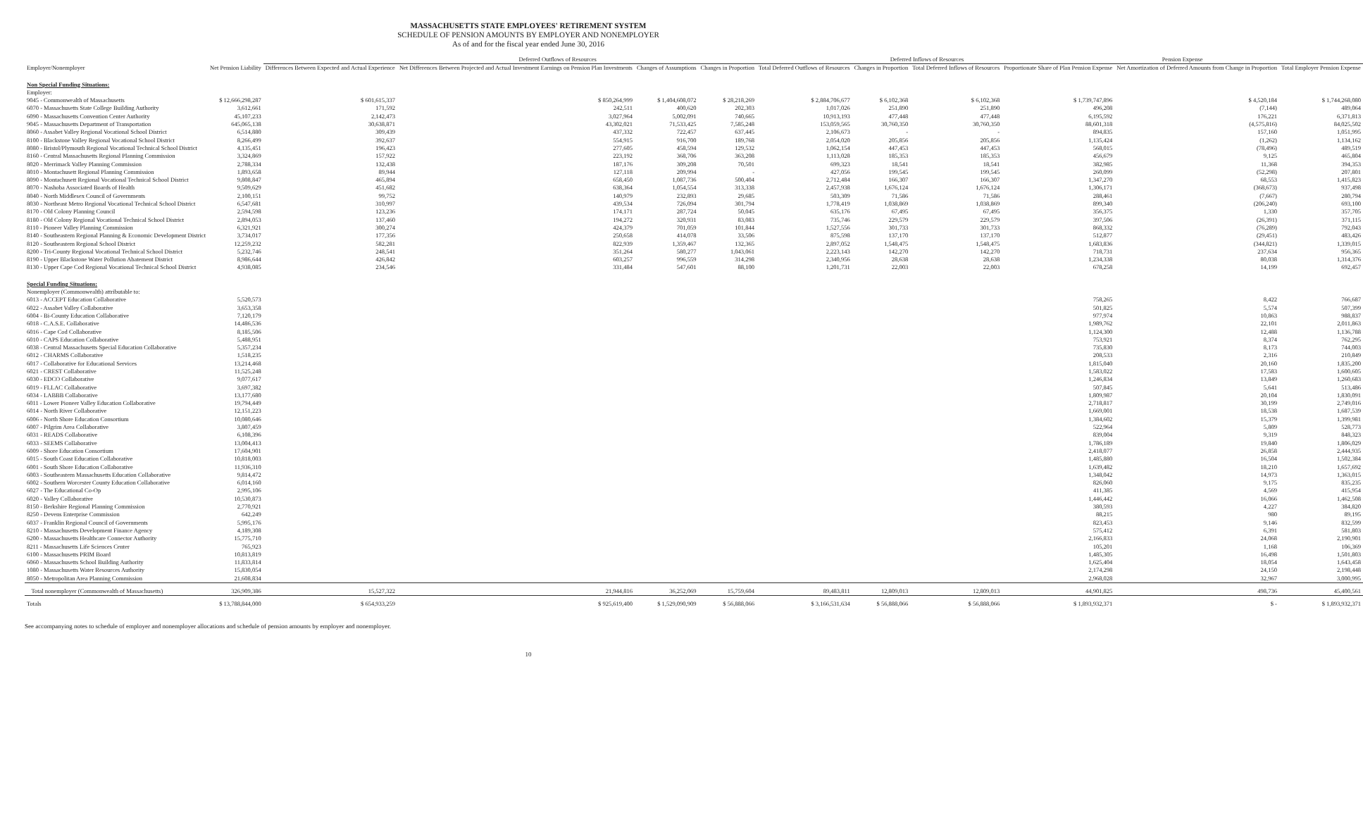MASSACHUSETTS STATE EMPLOYEES' RETIREMENT SYSTEM
SCHEDULE OF PENSION AMOUNTS BY EMPLOYER AND NONEMPLOYER
As of and for the fiscal year ended June 30, 2016
| | | Deferred Outflows of Resources | | | | | Deferred Inflows of Resources | | Pension Expense | | |
| --- | --- | --- | --- | --- | --- | --- | --- | --- | --- | --- | --- |
| Employer/Nonemployer | Net Pension Liability | Differences Between Expected and Actual Experience | Net Differences Between Projected and Actual Investment Earnings on Pension Plan Investments | Changes of Assumptions | Changes in Proportion | Total Deferred Outflows of Resources | Changes in Proportion | Total Deferred Inflows of Resources | Proportionate Share of Plan Pension Expense | Net Amortization of Deferred Amounts from Change in Proportion | Total Employer Pension Expense |
| Non Special Funding Situations: | | | | | | | | | | | |
| Employer: | | | | | | | | | | | |
| 9045 - Commonwealth of Massachusetts | $ 12,666,298,287 | $ 601,615,337 | $ 850,264,999 | $ 1,404,608,072 | $ 28,218,269 | $ 2,884,706,677 | $ 6,102,368 | $ 6,102,368 | $ 1,739,747,896 | $ 4,520,184 | $ 1,744,268,080 |
| 6070 - Massachusetts State College Building Authority | 3,612,661 | 171,592 | 242,511 | 400,620 | 202,303 | 1,017,026 | 251,890 | 251,890 | 496,208 | (7,144) | 489,064 |
| 6090 - Massachusetts Convention Center Authority | 45,107,233 | 2,142,473 | 3,027,964 | 5,002,091 | 740,665 | 10,913,193 | 477,448 | 477,448 | 6,195,592 | 176,221 | 6,371,813 |
| 9045 - Massachusetts Department of Transportation | 645,065,138 | 30,638,871 | 43,302,021 | 71,533,425 | 7,585,248 | 153,059,565 | 30,760,350 | 30,760,350 | 88,601,318 | (4,575,816) | 84,025,502 |
| 8060 - Assabet Valley Regional Vocational School District | 6,514,880 | 309,439 | 437,332 | 722,457 | 637,445 | 2,106,673 | - | - | 894,835 | 157,160 | 1,051,995 |
| 8100 - Blackstone Valley Regional Vocational School District | 8,266,499 | 392,637 | 554,915 | 916,700 | 189,768 | 2,054,020 | 205,856 | 205,856 | 1,135,424 | (1,262) | 1,134,162 |
| 8080 - Bristol/Plymouth Regional Vocational Technical School District | 4,135,451 | 196,423 | 277,605 | 458,594 | 129,532 | 1,062,154 | 447,453 | 447,453 | 568,015 | (78,496) | 489,519 |
| 8160 - Central Massachusetts Regional Planning Commission | 3,324,869 | 157,922 | 223,192 | 368,706 | 363,208 | 1,113,028 | 185,353 | 185,353 | 456,679 | 9,125 | 465,804 |
| 8020 - Merrimack Valley Planning Commission | 2,788,334 | 132,438 | 187,176 | 309,208 | 70,501 | 699,323 | 18,541 | 18,541 | 382,985 | 11,368 | 394,353 |
| 8010 - Montachusett Regional Planning Commission | 1,893,658 | 89,944 | 127,118 | 209,994 | - | 427,056 | 199,545 | 199,545 | 260,099 | (52,298) | 207,801 |
| 8090 - Montachusett Regional Vocational Technical School District | 9,808,847 | 465,894 | 658,450 | 1,087,736 | 500,404 | 2,712,484 | 166,307 | 166,307 | 1,347,270 | 68,553 | 1,415,823 |
| 8070 - Nashoba Associated Boards of Health | 9,509,629 | 451,682 | 638,364 | 1,054,554 | 313,338 | 2,457,938 | 1,676,124 | 1,676,124 | 1,306,171 | (368,673) | 937,498 |
| 8040 - North Middlesex Council of Governments | 2,100,151 | 99,752 | 140,979 | 232,893 | 29,685 | 503,309 | 71,586 | 71,586 | 288,461 | (7,667) | 280,794 |
| 8030 - Northeast Metro Regional Vocational Technical School District | 6,547,681 | 310,997 | 439,534 | 726,094 | 301,794 | 1,778,419 | 1,038,869 | 1,038,869 | 899,340 | (206,240) | 693,100 |
| 8170 - Old Colony Planning Council | 2,594,598 | 123,236 | 174,171 | 287,724 | 50,045 | 635,176 | 67,495 | 67,495 | 356,375 | 1,330 | 357,705 |
| 8180 - Old Colony Regional Vocational Technical School District | 2,894,053 | 137,460 | 194,272 | 320,931 | 83,083 | 735,746 | 229,579 | 229,579 | 397,506 | (26,391) | 371,115 |
| 8110 - Pioneer Valley Planning Commission | 6,321,921 | 300,274 | 424,379 | 701,059 | 101,844 | 1,527,556 | 301,733 | 301,733 | 868,332 | (76,289) | 792,043 |
| 8140 - Southeastern Regional Planning & Economic Development District | 3,734,017 | 177,356 | 250,658 | 414,078 | 33,506 | 875,598 | 137,170 | 137,170 | 512,877 | (29,451) | 483,426 |
| 8120 - Southeastern Regional School District | 12,259,232 | 582,281 | 822,939 | 1,359,467 | 132,365 | 2,897,052 | 1,548,475 | 1,548,475 | 1,683,836 | (344,821) | 1,339,015 |
| 8200 - Tri-County Regional Vocational Technical School District | 5,232,746 | 248,541 | 351,264 | 580,277 | 1,043,061 | 2,223,143 | 142,270 | 142,270 | 718,731 | 237,634 | 956,365 |
| 8190 - Upper Blackstone Water Pollution Abatement District | 8,986,644 | 426,842 | 603,257 | 996,559 | 314,298 | 2,340,956 | 28,638 | 28,638 | 1,234,338 | 80,038 | 1,314,376 |
| 8130 - Upper Cape Cod Regional Vocational Technical School District | 4,938,085 | 234,546 | 331,484 | 547,601 | 88,100 | 1,201,731 | 22,003 | 22,003 | 678,258 | 14,199 | 692,457 |
| Special Funding Situations: | | | | | | | | | | | |
| Nonemployer (Commonwealth) attributable to: | | | | | | | | | | | |
| 6013 - ACCEPT Education Collaborative | 5,520,573 | | | | | | | | 758,265 | 8,422 | 766,687 |
| 6022 - Assabet Valley Collaborative | 3,653,358 | | | | | | | | 501,825 | 5,574 | 507,399 |
| 6004 - Bi-County Education Collaborative | 7,120,179 | | | | | | | | 977,974 | 10,863 | 988,837 |
| 6018 - C.A.S.E. Collaborative | 14,486,536 | | | | | | | | 1,989,762 | 22,101 | 2,011,863 |
| 6016 - Cape Cod Collaborative | 8,185,506 | | | | | | | | 1,124,300 | 12,488 | 1,136,788 |
| 6010 - CAPS Education Collaborative | 5,488,951 | | | | | | | | 753,921 | 8,374 | 762,295 |
| 6038 - Central Massachusetts Special Education Collaborative | 5,357,234 | | | | | | | | 735,830 | 8,173 | 744,003 |
| 6012 - CHARMS Collaborative | 1,518,235 | | | | | | | | 208,533 | 2,316 | 210,849 |
| 6017 - Collaborative for Educational Services | 13,214,468 | | | | | | | | 1,815,040 | 20,160 | 1,835,200 |
| 6021 - CREST Collaborative | 11,525,248 | | | | | | | | 1,583,022 | 17,583 | 1,600,605 |
| 6030 - EDCO Collaborative | 9,077,617 | | | | | | | | 1,246,834 | 13,849 | 1,260,683 |
| 6019 - FLLAC Collaborative | 3,697,382 | | | | | | | | 507,845 | 5,641 | 513,486 |
| 6034 - LABBB Collaborative | 13,177,680 | | | | | | | | 1,809,987 | 20,104 | 1,830,091 |
| 6011 - Lower Pioneer Valley Education Collaborative | 19,794,449 | | | | | | | | 2,718,817 | 30,199 | 2,749,016 |
| 6014 - North River Collaborative | 12,151,223 | | | | | | | | 1,669,001 | 18,538 | 1,687,539 |
| 6006 - North Shore Education Consortium | 10,080,646 | | | | | | | | 1,384,602 | 15,379 | 1,399,981 |
| 6007 - Pilgrim Area Collaborative | 3,807,459 | | | | | | | | 522,964 | 5,809 | 528,773 |
| 6031 - READS Collaborative | 6,108,396 | | | | | | | | 839,004 | 9,319 | 848,323 |
| 6033 - SEEMS Collaborative | 13,004,413 | | | | | | | | 1,786,189 | 19,840 | 1,806,029 |
| 6009 - Shore Education Consortium | 17,604,901 | | | | | | | | 2,418,077 | 26,858 | 2,444,935 |
| 6015 - South Coast Education Collaborative | 10,818,003 | | | | | | | | 1,485,880 | 16,504 | 1,502,384 |
| 6001 - South Shore Education Collaborative | 11,936,310 | | | | | | | | 1,639,482 | 18,210 | 1,657,692 |
| 6003 - Southeastern Massachusetts Education Collaborative | 9,814,472 | | | | | | | | 1,348,042 | 14,973 | 1,363,015 |
| 6002 - Southern Worcester County Education Collaborative | 6,014,160 | | | | | | | | 826,060 | 9,175 | 835,235 |
| 6027 - The Educational Co-Op | 2,995,106 | | | | | | | | 411,385 | 4,569 | 415,954 |
| 6020 - Valley Collaborative | 10,530,873 | | | | | | | | 1,446,442 | 16,066 | 1,462,508 |
| 8150 - Berkshire Regional Planning Commission | 2,770,921 | | | | | | | | 380,593 | 4,227 | 384,820 |
| 8250 - Devens Enterprise Commission | 642,249 | | | | | | | | 88,215 | 980 | 89,195 |
| 6037 - Franklin Regional Council of Governments | 5,995,176 | | | | | | | | 823,453 | 9,146 | 832,599 |
| 8210 - Massachusetts Development Finance Agency | 4,189,308 | | | | | | | | 575,412 | 6,391 | 581,803 |
| 6200 - Massachusetts Healthcare Connector Authority | 15,775,710 | | | | | | | | 2,166,833 | 24,068 | 2,190,901 |
| 8211 - Massachusetts Life Sciences Center | 765,923 | | | | | | | | 105,201 | 1,168 | 106,369 |
| 6100 - Massachusetts PRIM Board | 10,813,819 | | | | | | | | 1,485,305 | 16,498 | 1,501,803 |
| 6060 - Massachusetts School Building Authority | 11,833,814 | | | | | | | | 1,625,404 | 18,054 | 1,643,458 |
| 1080 - Massachusetts Water Resources Authority | 15,830,054 | | | | | | | | 2,174,298 | 24,150 | 2,198,448 |
| 8050 - Metropolitan Area Planning Commission | 21,608,834 | | | | | | | | 2,968,028 | 32,967 | 3,000,995 |
| Total nonemployer (Commonwealth of Massachusetts) | 326,909,386 | 15,527,322 | 21,944,816 | 36,252,069 | 15,759,604 | 89,483,811 | 12,809,013 | 12,809,013 | 44,901,825 | 498,736 | 45,400,561 |
| Totals | $ 13,788,844,000 | $ 654,933,259 | $ 925,619,400 | $ 1,529,090,909 | $ 56,888,066 | $ 3,166,531,634 | $ 56,888,066 | $ 56,888,066 | $ 1,893,932,371 | $ - | $ 1,893,932,371 |
See accompanying notes to schedule of employer and nonemployer allocations and schedule of pension amounts by employer and nonemployer.
10